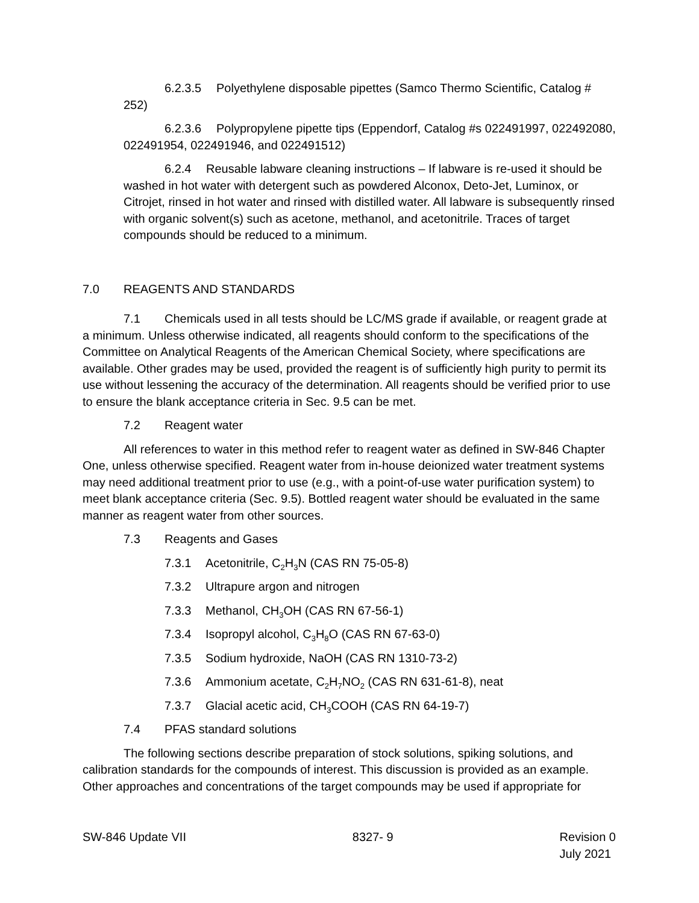6.2.3.5 Polyethylene disposable pipettes (Samco Thermo Scientific, Catalog # 252)
6.2.3.6 Polypropylene pipette tips (Eppendorf, Catalog #s 022491997, 022492080, 022491954, 022491946, and 022491512)
6.2.4 Reusable labware cleaning instructions – If labware is re-used it should be washed in hot water with detergent such as powdered Alconox, Deto-Jet, Luminox, or Citrojet, rinsed in hot water and rinsed with distilled water. All labware is subsequently rinsed with organic solvent(s) such as acetone, methanol, and acetonitrile. Traces of target compounds should be reduced to a minimum.
7.0 REAGENTS AND STANDARDS
7.1 Chemicals used in all tests should be LC/MS grade if available, or reagent grade at a minimum. Unless otherwise indicated, all reagents should conform to the specifications of the Committee on Analytical Reagents of the American Chemical Society, where specifications are available. Other grades may be used, provided the reagent is of sufficiently high purity to permit its use without lessening the accuracy of the determination. All reagents should be verified prior to use to ensure the blank acceptance criteria in Sec. 9.5 can be met.
7.2 Reagent water
All references to water in this method refer to reagent water as defined in SW-846 Chapter One, unless otherwise specified. Reagent water from in-house deionized water treatment systems may need additional treatment prior to use (e.g., with a point-of-use water purification system) to meet blank acceptance criteria (Sec. 9.5). Bottled reagent water should be evaluated in the same manner as reagent water from other sources.
7.3 Reagents and Gases
7.3.1 Acetonitrile, C<sub>2</sub>H<sub>3</sub>N (CAS RN 75-05-8)
7.3.2 Ultrapure argon and nitrogen
7.3.3 Methanol, CH<sub>3</sub>OH (CAS RN 67-56-1)
7.3.4 Isopropyl alcohol, C<sub>3</sub>H<sub>8</sub>O (CAS RN 67-63-0)
7.3.5 Sodium hydroxide, NaOH (CAS RN 1310-73-2)
7.3.6 Ammonium acetate, C<sub>2</sub>H<sub>7</sub>NO<sub>2</sub> (CAS RN 631-61-8), neat
7.3.7 Glacial acetic acid, CH<sub>3</sub>COOH (CAS RN 64-19-7)
7.4 PFAS standard solutions
The following sections describe preparation of stock solutions, spiking solutions, and calibration standards for the compounds of interest. This discussion is provided as an example. Other approaches and concentrations of the target compounds may be used if appropriate for
SW-846 Update VII 8327- 9 Revision 0
July 2021